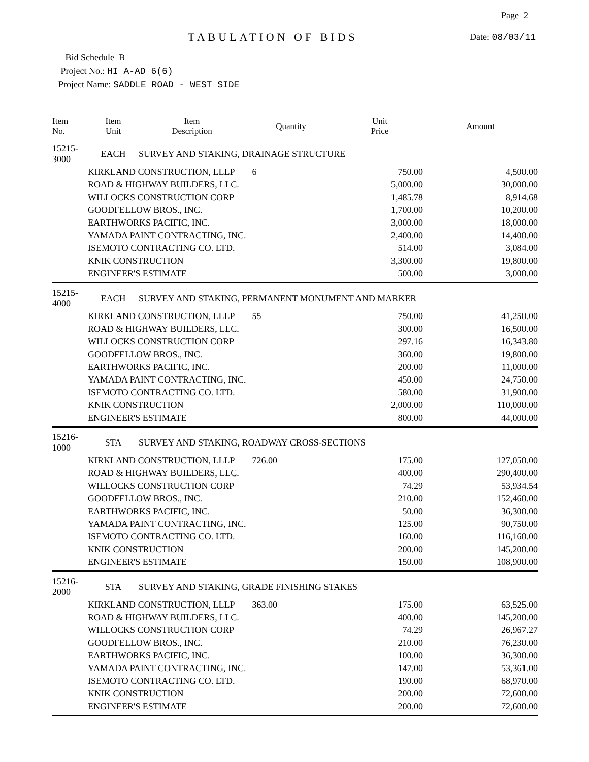Page 2
TABULATION OF BIDS Date: 08/03/11
Bid Schedule B
Project No.: HI A-AD 6(6)
Project Name: SADDLE ROAD - WEST SIDE
| Item No. | Item Unit | Item Description | Quantity | Unit Price | Amount |
| --- | --- | --- | --- | --- | --- |
| 15215-3000 | EACH | SURVEY AND STAKING, DRAINAGE STRUCTURE | | | |
| | KIRKLAND CONSTRUCTION, LLLP | | 6 | 750.00 | 4,500.00 |
| | ROAD & HIGHWAY BUILDERS, LLC. | | | 5,000.00 | 30,000.00 |
| | WILLOCKS CONSTRUCTION CORP | | | 1,485.78 | 8,914.68 |
| | GOODFELLOW BROS., INC. | | | 1,700.00 | 10,200.00 |
| | EARTHWORKS PACIFIC, INC. | | | 3,000.00 | 18,000.00 |
| | YAMADA PAINT CONTRACTING, INC. | | | 2,400.00 | 14,400.00 |
| | ISEMOTO CONTRACTING CO. LTD. | | | 514.00 | 3,084.00 |
| | KNIK CONSTRUCTION | | | 3,300.00 | 19,800.00 |
| | ENGINEER'S ESTIMATE | | | 500.00 | 3,000.00 |
| 15215-4000 | EACH | SURVEY AND STAKING, PERMANENT MONUMENT AND MARKER | | | |
| | KIRKLAND CONSTRUCTION, LLLP | | 55 | 750.00 | 41,250.00 |
| | ROAD & HIGHWAY BUILDERS, LLC. | | | 300.00 | 16,500.00 |
| | WILLOCKS CONSTRUCTION CORP | | | 297.16 | 16,343.80 |
| | GOODFELLOW BROS., INC. | | | 360.00 | 19,800.00 |
| | EARTHWORKS PACIFIC, INC. | | | 200.00 | 11,000.00 |
| | YAMADA PAINT CONTRACTING, INC. | | | 450.00 | 24,750.00 |
| | ISEMOTO CONTRACTING CO. LTD. | | | 580.00 | 31,900.00 |
| | KNIK CONSTRUCTION | | | 2,000.00 | 110,000.00 |
| | ENGINEER'S ESTIMATE | | | 800.00 | 44,000.00 |
| 15216-1000 | STA | SURVEY AND STAKING, ROADWAY CROSS-SECTIONS | | | |
| | KIRKLAND CONSTRUCTION, LLLP | | 726.00 | 175.00 | 127,050.00 |
| | ROAD & HIGHWAY BUILDERS, LLC. | | | 400.00 | 290,400.00 |
| | WILLOCKS CONSTRUCTION CORP | | | 74.29 | 53,934.54 |
| | GOODFELLOW BROS., INC. | | | 210.00 | 152,460.00 |
| | EARTHWORKS PACIFIC, INC. | | | 50.00 | 36,300.00 |
| | YAMADA PAINT CONTRACTING, INC. | | | 125.00 | 90,750.00 |
| | ISEMOTO CONTRACTING CO. LTD. | | | 160.00 | 116,160.00 |
| | KNIK CONSTRUCTION | | | 200.00 | 145,200.00 |
| | ENGINEER'S ESTIMATE | | | 150.00 | 108,900.00 |
| 15216-2000 | STA | SURVEY AND STAKING, GRADE FINISHING STAKES | | | |
| | KIRKLAND CONSTRUCTION, LLLP | | 363.00 | 175.00 | 63,525.00 |
| | ROAD & HIGHWAY BUILDERS, LLC. | | | 400.00 | 145,200.00 |
| | WILLOCKS CONSTRUCTION CORP | | | 74.29 | 26,967.27 |
| | GOODFELLOW BROS., INC. | | | 210.00 | 76,230.00 |
| | EARTHWORKS PACIFIC, INC. | | | 100.00 | 36,300.00 |
| | YAMADA PAINT CONTRACTING, INC. | | | 147.00 | 53,361.00 |
| | ISEMOTO CONTRACTING CO. LTD. | | | 190.00 | 68,970.00 |
| | KNIK CONSTRUCTION | | | 200.00 | 72,600.00 |
| | ENGINEER'S ESTIMATE | | | 200.00 | 72,600.00 |